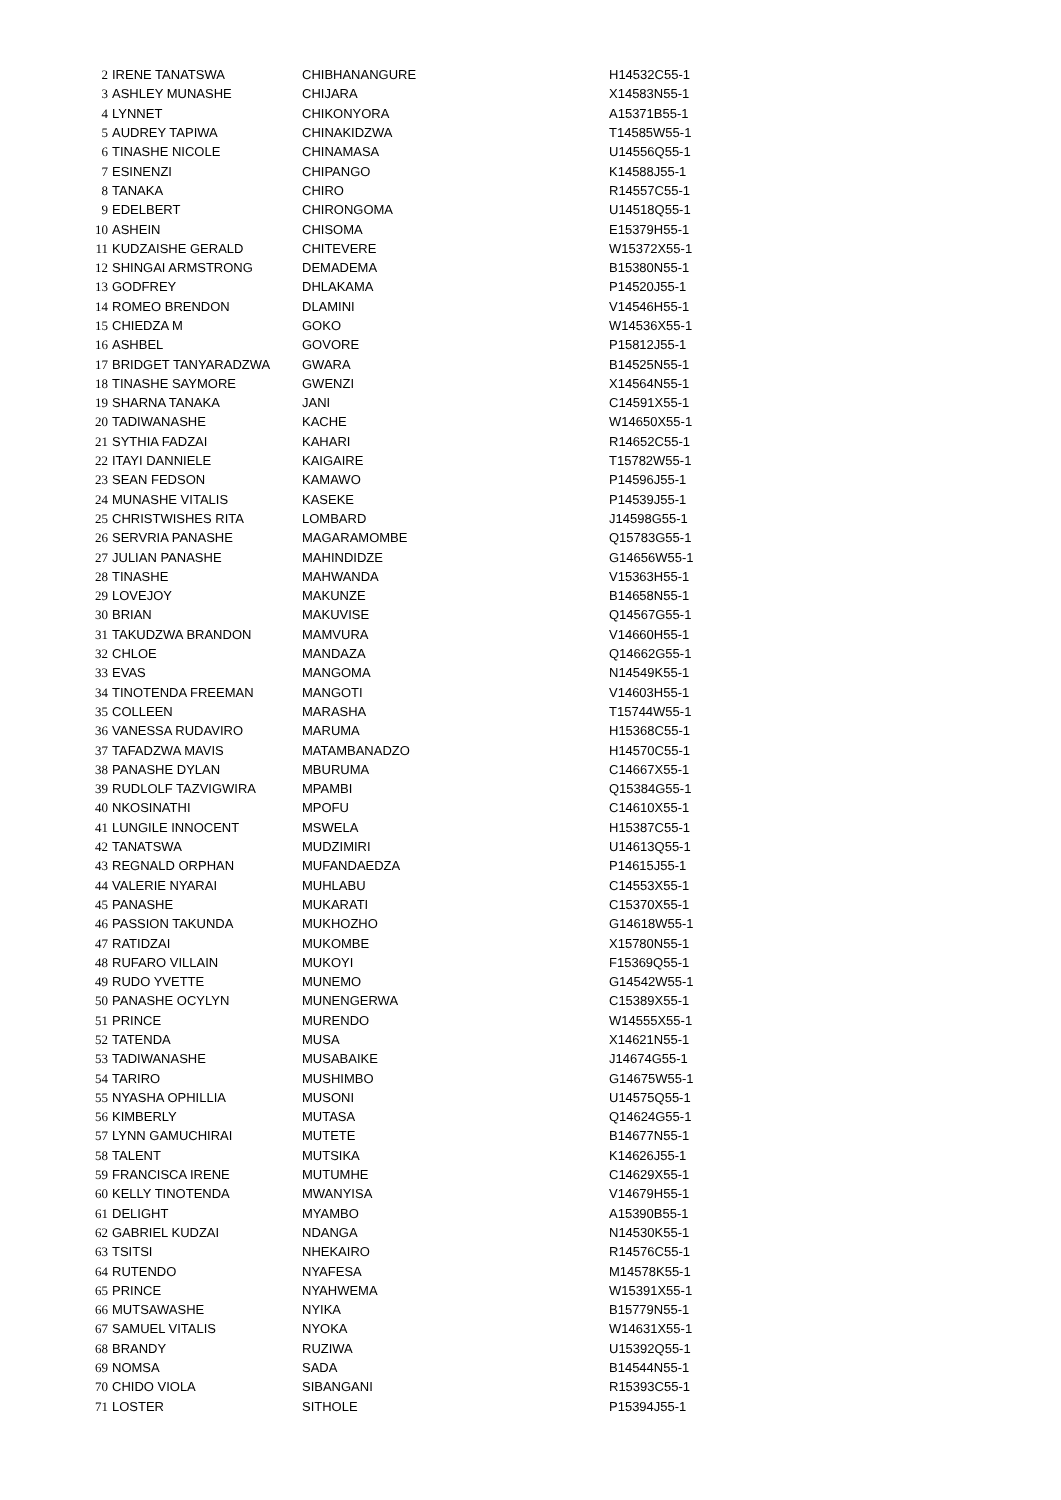| 2 | IRENE TANATSWA | CHIBHANANGURE | H14532C55-1 |
| 3 | ASHLEY MUNASHE | CHIJARA | X14583N55-1 |
| 4 | LYNNET | CHIKONYORA | A15371B55-1 |
| 5 | AUDREY TAPIWA | CHINAKIDZWA | T14585W55-1 |
| 6 | TINASHE NICOLE | CHINAMASA | U14556Q55-1 |
| 7 | ESINENZI | CHIPANGO | K14588J55-1 |
| 8 | TANAKA | CHIRO | R14557C55-1 |
| 9 | EDELBERT | CHIRONGOMA | U14518Q55-1 |
| 10 | ASHEIN | CHISOMA | E15379H55-1 |
| 11 | KUDZAISHE GERALD | CHITEVERE | W15372X55-1 |
| 12 | SHINGAI ARMSTRONG | DEMADEMA | B15380N55-1 |
| 13 | GODFREY | DHLAKAMA | P14520J55-1 |
| 14 | ROMEO BRENDON | DLAMINI | V14546H55-1 |
| 15 | CHIEDZA M | GOKO | W14536X55-1 |
| 16 | ASHBEL | GOVORE | P15812J55-1 |
| 17 | BRIDGET TANYARADZWA | GWARA | B14525N55-1 |
| 18 | TINASHE SAYMORE | GWENZI | X14564N55-1 |
| 19 | SHARNA TANAKA | JANI | C14591X55-1 |
| 20 | TADIWANASHE | KACHE | W14650X55-1 |
| 21 | SYTHIA FADZAI | KAHARI | R14652C55-1 |
| 22 | ITAYI DANNIELE | KAIGAIRE | T15782W55-1 |
| 23 | SEAN FEDSON | KAMAWO | P14596J55-1 |
| 24 | MUNASHE VITALIS | KASEKE | P14539J55-1 |
| 25 | CHRISTWISHES RITA | LOMBARD | J14598G55-1 |
| 26 | SERVRIA PANASHE | MAGARAMOMBE | Q15783G55-1 |
| 27 | JULIAN PANASHE | MAHINDIDZE | G14656W55-1 |
| 28 | TINASHE | MAHWANDA | V15363H55-1 |
| 29 | LOVEJOY | MAKUNZE | B14658N55-1 |
| 30 | BRIAN | MAKUVISE | Q14567G55-1 |
| 31 | TAKUDZWA BRANDON | MAMVURA | V14660H55-1 |
| 32 | CHLOE | MANDAZA | Q14662G55-1 |
| 33 | EVAS | MANGOMA | N14549K55-1 |
| 34 | TINOTENDA FREEMAN | MANGOTI | V14603H55-1 |
| 35 | COLLEEN | MARASHA | T15744W55-1 |
| 36 | VANESSA RUDAVIRO | MARUMA | H15368C55-1 |
| 37 | TAFADZWA MAVIS | MATAMBANADZO | H14570C55-1 |
| 38 | PANASHE DYLAN | MBURUMA | C14667X55-1 |
| 39 | RUDLOLF TAZVIGWIRA | MPAMBI | Q15384G55-1 |
| 40 | NKOSINATHI | MPOFU | C14610X55-1 |
| 41 | LUNGILE INNOCENT | MSWELA | H15387C55-1 |
| 42 | TANATSWA | MUDZIMIRI | U14613Q55-1 |
| 43 | REGNALD ORPHAN | MUFANDAEDZA | P14615J55-1 |
| 44 | VALERIE NYARAI | MUHLABU | C14553X55-1 |
| 45 | PANASHE | MUKARATI | C15370X55-1 |
| 46 | PASSION TAKUNDA | MUKHOZHO | G14618W55-1 |
| 47 | RATIDZAI | MUKOMBE | X15780N55-1 |
| 48 | RUFARO VILLAIN | MUKOYI | F15369Q55-1 |
| 49 | RUDO YVETTE | MUNEMO | G14542W55-1 |
| 50 | PANASHE OCYLYN | MUNENGERWA | C15389X55-1 |
| 51 | PRINCE | MURENDO | W14555X55-1 |
| 52 | TATENDA | MUSA | X14621N55-1 |
| 53 | TADIWANASHE | MUSABAIKE | J14674G55-1 |
| 54 | TARIRO | MUSHIMBO | G14675W55-1 |
| 55 | NYASHA OPHILLIA | MUSONI | U14575Q55-1 |
| 56 | KIMBERLY | MUTASA | Q14624G55-1 |
| 57 | LYNN GAMUCHIRAI | MUTETE | B14677N55-1 |
| 58 | TALENT | MUTSIKA | K14626J55-1 |
| 59 | FRANCISCA IRENE | MUTUMHE | C14629X55-1 |
| 60 | KELLY TINOTENDA | MWANYISA | V14679H55-1 |
| 61 | DELIGHT | MYAMBO | A15390B55-1 |
| 62 | GABRIEL KUDZAI | NDANGA | N14530K55-1 |
| 63 | TSITSI | NHEKAIRO | R14576C55-1 |
| 64 | RUTENDO | NYAFESA | M14578K55-1 |
| 65 | PRINCE | NYAHWEMA | W15391X55-1 |
| 66 | MUTSAWASHE | NYIKA | B15779N55-1 |
| 67 | SAMUEL VITALIS | NYOKA | W14631X55-1 |
| 68 | BRANDY | RUZIWA | U15392Q55-1 |
| 69 | NOMSA | SADA | B14544N55-1 |
| 70 | CHIDO VIOLA | SIBANGANI | R15393C55-1 |
| 71 | LOSTER | SITHOLE | P15394J55-1 |